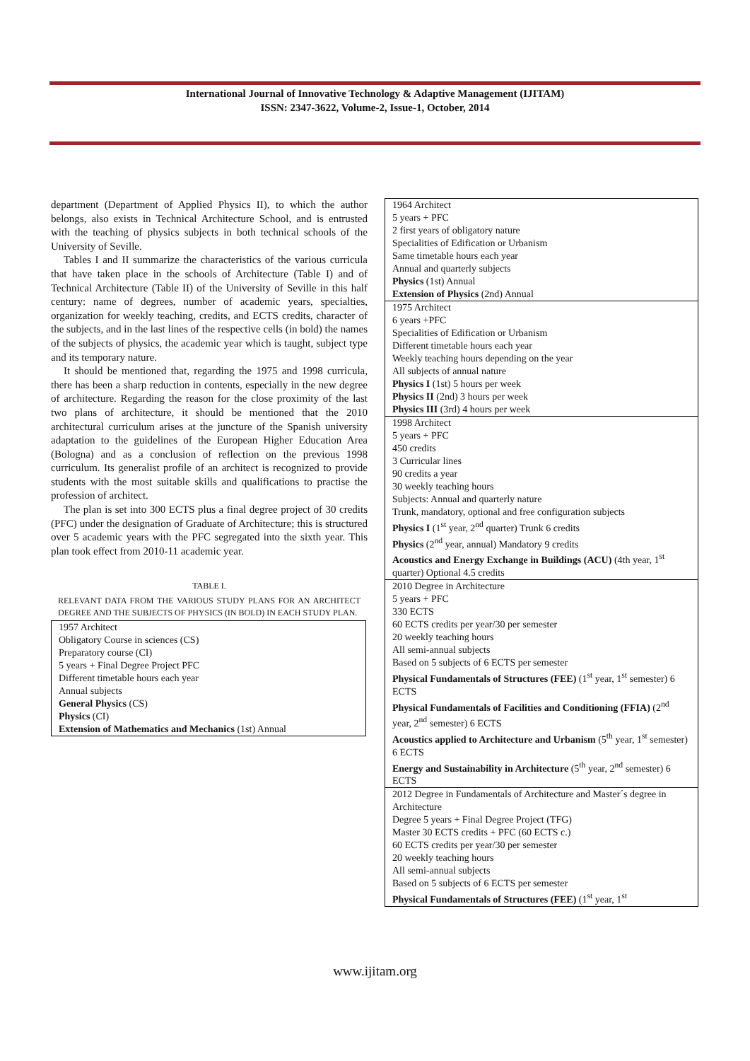International Journal of Innovative Technology & Adaptive Management (IJITAM)
ISSN: 2347-3622, Volume-2, Issue-1, October, 2014
department (Department of Applied Physics II), to which the author belongs, also exists in Technical Architecture School, and is entrusted with the teaching of physics subjects in both technical schools of the University of Seville.
Tables I and II summarize the characteristics of the various curricula that have taken place in the schools of Architecture (Table I) and of Technical Architecture (Table II) of the University of Seville in this half century: name of degrees, number of academic years, specialties, organization for weekly teaching, credits, and ECTS credits, character of the subjects, and in the last lines of the respective cells (in bold) the names of the subjects of physics, the academic year which is taught, subject type and its temporary nature.
It should be mentioned that, regarding the 1975 and 1998 curricula, there has been a sharp reduction in contents, especially in the new degree of architecture. Regarding the reason for the close proximity of the last two plans of architecture, it should be mentioned that the 2010 architectural curriculum arises at the juncture of the Spanish university adaptation to the guidelines of the European Higher Education Area (Bologna) and as a conclusion of reflection on the previous 1998 curriculum. Its generalist profile of an architect is recognized to provide students with the most suitable skills and qualifications to practise the profession of architect.
The plan is set into 300 ECTS plus a final degree project of 30 credits (PFC) under the designation of Graduate of Architecture; this is structured over 5 academic years with the PFC segregated into the sixth year. This plan took effect from 2010-11 academic year.
TABLE I.
RELEVANT DATA FROM THE VARIOUS STUDY PLANS FOR AN ARCHITECT DEGREE AND THE SUBJECTS OF PHYSICS (IN BOLD) IN EACH STUDY PLAN.
| 1957 Architect Obligatory Course in sciences (CS) Preparatory course (CI) 5 years + Final Degree Project PFC Different timetable hours each year Annual subjects General Physics (CS) Physics (CI) Extension of Mathematics and Mechanics (1st) Annual |
| 1964 Architect 5 years + PFC 2 first years of obligatory nature Specialities of Edification or Urbanism Same timetable hours each year Annual and quarterly subjects Physics (1st) Annual Extension of Physics (2nd) Annual |
| 1975 Architect 6 years +PFC Specialities of Edification or Urbanism Different timetable hours each year Weekly teaching hours depending on the year All subjects of annual nature Physics I (1st) 5 hours per week Physics II (2nd) 3 hours per week Physics III (3rd) 4 hours per week |
| 1998 Architect 5 years + PFC 450 credits 3 Curricular lines 90 credits a year 30 weekly teaching hours Subjects: Annual and quarterly nature Trunk, mandatory, optional and free configuration subjects Physics I (1<sup>st</sup> year, 2<sup>nd</sup> quarter) Trunk 6 credits Physics (2<sup>nd</sup> year, annual) Mandatory 9 credits Acoustics and Energy Exchange in Buildings (ACU) (4th year, 1<sup>st</sup> quarter) Optional 4.5 credits |
| 2010 Degree in Architecture 5 years + PFC 330 ECTS 60 ECTS credits per year/30 per semester 20 weekly teaching hours All semi-annual subjects Based on 5 subjects of 6 ECTS per semester Physical Fundamentals of Structures (FEE) (1<sup>st</sup> year, 1<sup>st</sup> semester) 6 ECTS Physical Fundamentals of Facilities and Conditioning (FFIA) (2<sup>nd</sup> year, 2<sup>nd</sup> semester) 6 ECTS Acoustics applied to Architecture and Urbanism (5<sup>th</sup> year, 1<sup>st</sup> semester) 6 ECTS Energy and Sustainability in Architecture (5<sup>th</sup> year, 2<sup>nd</sup> semester) 6 ECTS |
| 2012 Degree in Fundamentals of Architecture and Master´s degree in Architecture Degree 5 years + Final Degree Project (TFG) Master 30 ECTS credits + PFC (60 ECTS c.) 60 ECTS credits per year/30 per semester 20 weekly teaching hours All semi-annual subjects Based on 5 subjects of 6 ECTS per semester Physical Fundamentals of Structures (FEE) (1<sup>st</sup> year, 1<sup>st</sup> |
www.ijitam.org